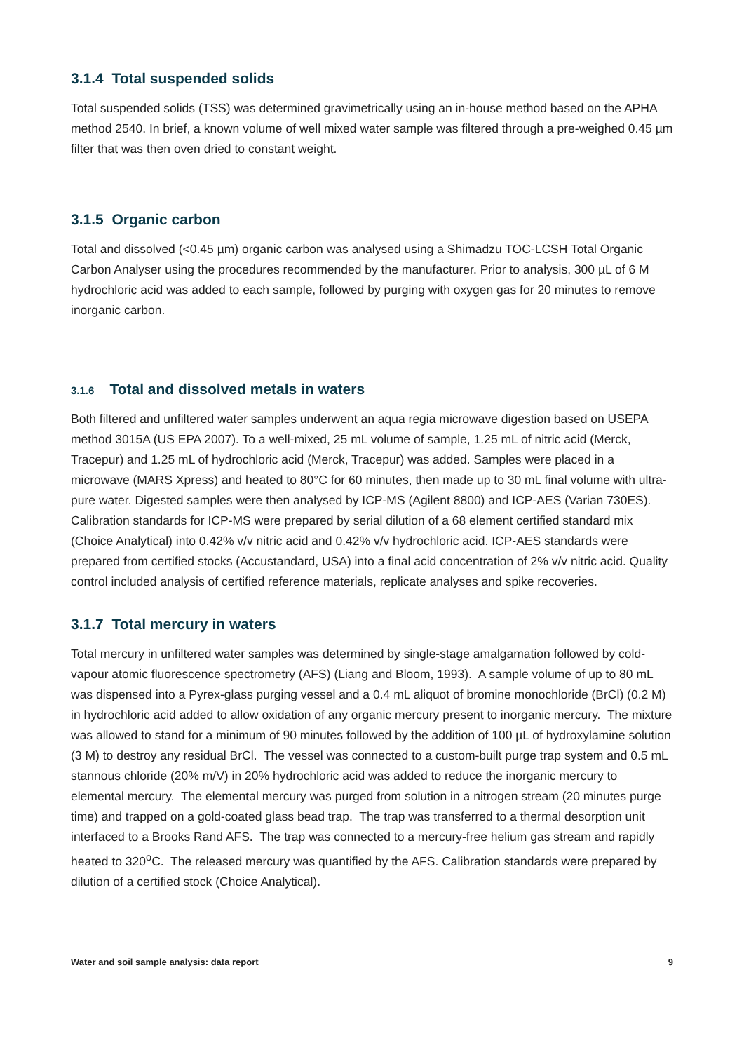3.1.4 Total suspended solids
Total suspended solids (TSS) was determined gravimetrically using an in-house method based on the APHA method 2540. In brief, a known volume of well mixed water sample was filtered through a pre-weighed 0.45 µm filter that was then oven dried to constant weight.
3.1.5 Organic carbon
Total and dissolved (<0.45 µm) organic carbon was analysed using a Shimadzu TOC-LCSH Total Organic Carbon Analyser using the procedures recommended by the manufacturer. Prior to analysis, 300 µL of 6 M hydrochloric acid was added to each sample, followed by purging with oxygen gas for 20 minutes to remove inorganic carbon.
3.1.6 Total and dissolved metals in waters
Both filtered and unfiltered water samples underwent an aqua regia microwave digestion based on USEPA method 3015A (US EPA 2007). To a well-mixed, 25 mL volume of sample, 1.25 mL of nitric acid (Merck, Tracepur) and 1.25 mL of hydrochloric acid (Merck, Tracepur) was added. Samples were placed in a microwave (MARS Xpress) and heated to 80°C for 60 minutes, then made up to 30 mL final volume with ultra-pure water. Digested samples were then analysed by ICP-MS (Agilent 8800) and ICP-AES (Varian 730ES). Calibration standards for ICP-MS were prepared by serial dilution of a 68 element certified standard mix (Choice Analytical) into 0.42% v/v nitric acid and 0.42% v/v hydrochloric acid. ICP-AES standards were prepared from certified stocks (Accustandard, USA) into a final acid concentration of 2% v/v nitric acid. Quality control included analysis of certified reference materials, replicate analyses and spike recoveries.
3.1.7 Total mercury in waters
Total mercury in unfiltered water samples was determined by single-stage amalgamation followed by cold-vapour atomic fluorescence spectrometry (AFS) (Liang and Bloom, 1993). A sample volume of up to 80 mL was dispensed into a Pyrex-glass purging vessel and a 0.4 mL aliquot of bromine monochloride (BrCl) (0.2 M) in hydrochloric acid added to allow oxidation of any organic mercury present to inorganic mercury. The mixture was allowed to stand for a minimum of 90 minutes followed by the addition of 100 µL of hydroxylamine solution (3 M) to destroy any residual BrCl. The vessel was connected to a custom-built purge trap system and 0.5 mL stannous chloride (20% m/V) in 20% hydrochloric acid was added to reduce the inorganic mercury to elemental mercury. The elemental mercury was purged from solution in a nitrogen stream (20 minutes purge time) and trapped on a gold-coated glass bead trap. The trap was transferred to a thermal desorption unit interfaced to a Brooks Rand AFS. The trap was connected to a mercury-free helium gas stream and rapidly heated to 320<sup>o</sup>C. The released mercury was quantified by the AFS. Calibration standards were prepared by dilution of a certified stock (Choice Analytical).
Water and soil sample analysis: data report 9